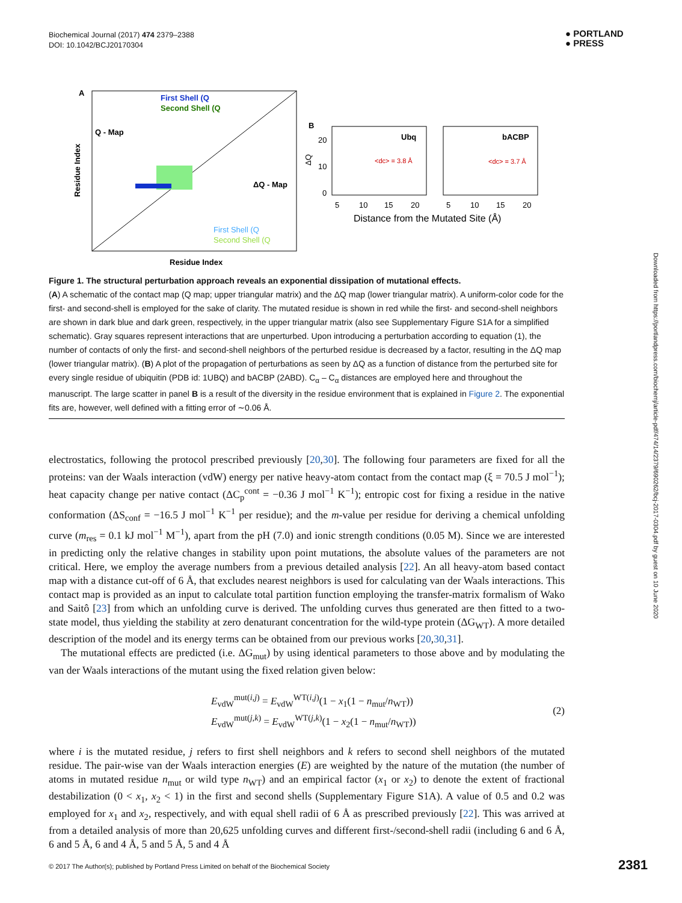Biochemical Journal (2017) 474 2379–2388
DOI: 10.1042/BCJ20170304
● PORTLAND
● PRESS
A
First Shell (Q
Second Shell (Q
Q - Map
ΔQ - Map
First Shell (Q
Second Shell (Q
Residue Index
Residue Index
B
Ubq
bACBP
<dc> = 3.8 Å
<dc> = 3.7 Å
20
10
0
ΔQ
5
10
15
20
5
10
15
20
Distance from the Mutated Site (Å)
Figure 1. The structural perturbation approach reveals an exponential dissipation of mutational effects.
(A) A schematic of the contact map (Q map; upper triangular matrix) and the ΔQ map (lower triangular matrix). A uniform-color code for the first- and second-shell is employed for the sake of clarity. The mutated residue is shown in red while the first- and second-shell neighbors are shown in dark blue and dark green, respectively, in the upper triangular matrix (also see Supplementary Figure S1A for a simplified schematic). Gray squares represent interactions that are unperturbed. Upon introducing a perturbation according to equation (1), the number of contacts of only the first- and second-shell neighbors of the perturbed residue is decreased by a factor, resulting in the ΔQ map (lower triangular matrix). (B) A plot of the propagation of perturbations as seen by ΔQ as a function of distance from the perturbed site for every single residue of ubiquitin (PDB id: 1UBQ) and bACBP (2ABD). C<sub>α</sub> – C<sub>α</sub> distances are employed here and throughout the manuscript. The large scatter in panel B is a result of the diversity in the residue environment that is explained in Figure 2. The exponential fits are, however, well defined with a fitting error of ∼0.06 Å.
Downloaded from https://portlandpress.com/biochemj/article-pdf/474/14/2379/690262/bcj-2017-0304.pdf by guest on 10 June 2020
electrostatics, following the protocol prescribed previously [20,30]. The following four parameters are fixed for all the proteins: van der Waals interaction (vdW) energy per native heavy-atom contact from the contact map (ξ = 70.5 J mol<sup>−1</sup>); heat capacity change per native contact (ΔC<sub>p</sub><sup>cont</sup> = −0.36 J mol<sup>−1</sup> K<sup>−1</sup>); entropic cost for fixing a residue in the native conformation (ΔS<sub>conf</sub> = −16.5 J mol<sup>−1</sup> K<sup>−1</sup> per residue); and the m-value per residue for deriving a chemical unfolding curve (m<sub>res</sub> = 0.1 kJ mol<sup>−1</sup> M<sup>−1</sup>), apart from the pH (7.0) and ionic strength conditions (0.05 M). Since we are interested in predicting only the relative changes in stability upon point mutations, the absolute values of the parameters are not critical. Here, we employ the average numbers from a previous detailed analysis [22]. An all heavy-atom based contact map with a distance cut-off of 6 Å, that excludes nearest neighbors is used for calculating van der Waals interactions. This contact map is provided as an input to calculate total partition function employing the transfer-matrix formalism of Wako and Saitô [23] from which an unfolding curve is derived. The unfolding curves thus generated are then fitted to a two-state model, thus yielding the stability at zero denaturant concentration for the wild-type protein (ΔG<sub>WT</sub>). A more detailed description of the model and its energy terms can be obtained from our previous works [20,30,31].
The mutational effects are predicted (i.e. ΔG<sub>mut</sub>) by using identical parameters to those above and by modulating the van der Waals interactions of the mutant using the fixed relation given below:
E<sub>vdW</sub><sup>mut(i,j)</sup> = E<sub>vdW</sub><sup>WT(i,j)</sup>(1 − x<sub>1</sub>(1 − n<sub>mut</sub>/n<sub>WT</sub>))
E<sub>vdW</sub><sup>mut(j,k)</sup> = E<sub>vdW</sub><sup>WT(j,k)</sup>(1 − x<sub>2</sub>(1 − n<sub>mut</sub>/n<sub>WT</sub>))
(2)
where i is the mutated residue, j refers to first shell neighbors and k refers to second shell neighbors of the mutated residue. The pair-wise van der Waals interaction energies (E) are weighted by the nature of the mutation (the number of atoms in mutated residue n<sub>mut</sub> or wild type n<sub>WT</sub>) and an empirical factor (x<sub>1</sub> or x<sub>2</sub>) to denote the extent of fractional destabilization (0 < x<sub>1</sub>, x<sub>2</sub> < 1) in the first and second shells (Supplementary Figure S1A). A value of 0.5 and 0.2 was employed for x<sub>1</sub> and x<sub>2</sub>, respectively, and with equal shell radii of 6 Å as prescribed previously [22]. This was arrived at from a detailed analysis of more than 20,625 unfolding curves and different first-/second-shell radii (including 6 and 6 Å, 6 and 5 Å, 6 and 4 Å, 5 and 5 Å, 5 and 4 Å
© 2017 The Author(s); published by Portland Press Limited on behalf of the Biochemical Society
2381